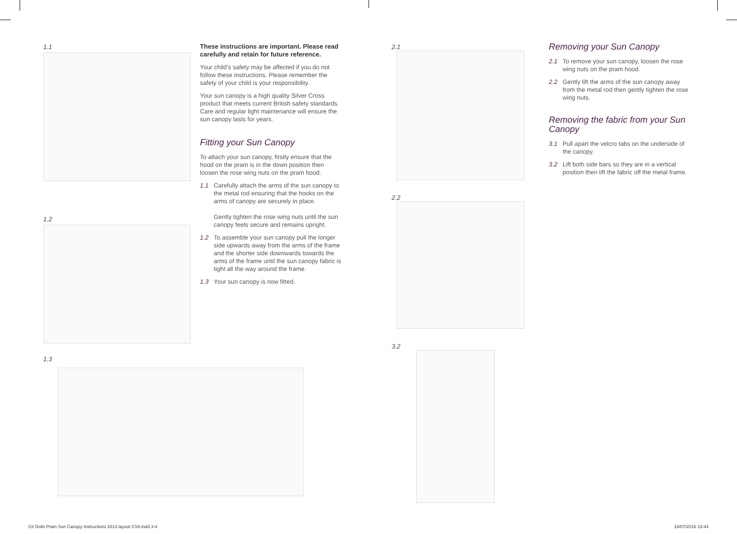1.1
1.2
These instructions are important. Please read carefully and retain for future reference.
Your child’s safety may be affected if you do not follow these instructions. Please remember the safety of your child is your responsibility.
Your sun canopy is a high quality Silver Cross product that meets current British safety standards. Care and regular light maintenance will ensure the sun canopy lasts for years.
Fitting your Sun Canopy
To attach your sun canopy, firstly ensure that the hood on the pram is in the down position then loosen the rose wing nuts on the pram hood.
1.1 Carefully attach the arms of the sun canopy to the metal rod ensuring that the hooks on the arms of canopy are securely in place.
Gently tighten the rose wing nuts until the sun canopy feels secure and remains upright.
1.2 To assemble your sun canopy pull the longer side upwards away from the arms of the frame and the shorter side downwards towards the arms of the frame until the sun canopy fabric is tight all the way around the frame.
1.3 Your sun canopy is now fitted.
1.3
2.1
2.2
3.2
Removing your Sun Canopy
2.1 To remove your sun canopy, loosen the rose wing nuts on the pram hood.
2.2 Gently lift the arms of the sun canopy away from the metal rod then gently tighten the rose wing nuts.
Removing the fabric from your Sun Canopy
3.1 Pull apart the velcro tabs on the underside of the canopy.
3.2 Lift both side bars so they are in a vertical position then lift the fabric off the metal frame.
SX Dolls Pram Sun Canopy Instructions 2013 layout CS6.indd 3-4
18/07/2016 13:44